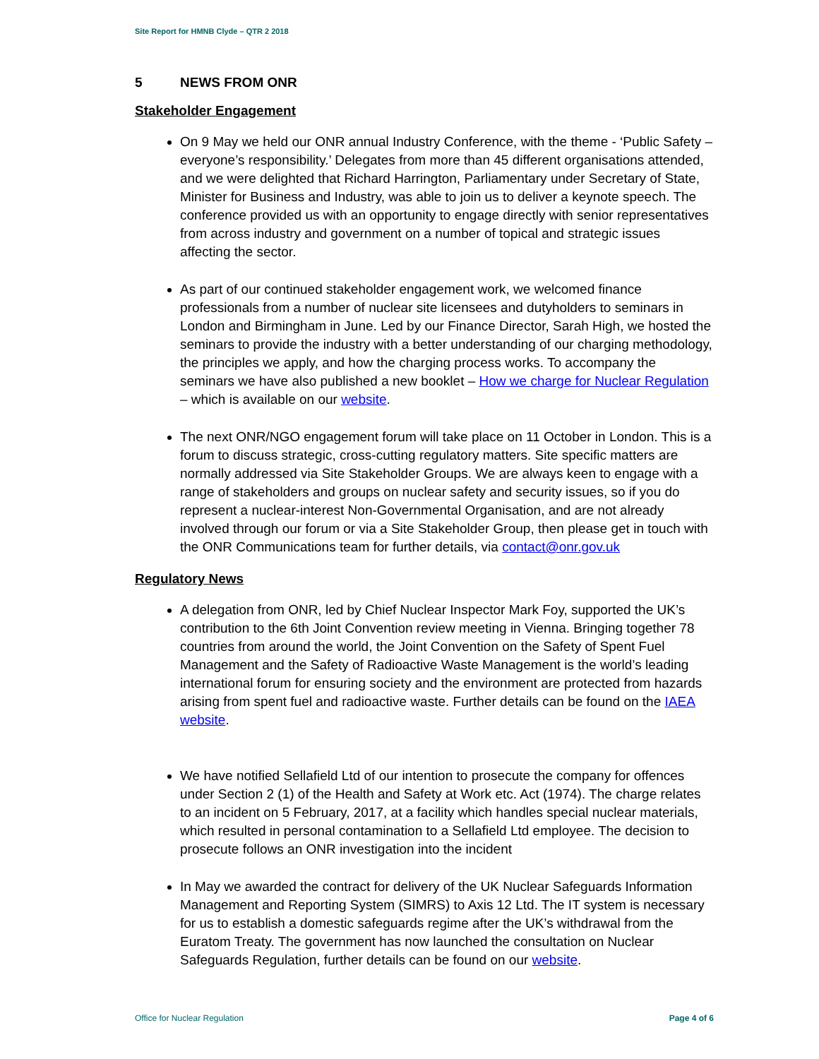Site Report for HMNB Clyde – QTR 2 2018
5 NEWS FROM ONR
Stakeholder Engagement
On 9 May we held our ONR annual Industry Conference, with the theme - ‘Public Safety – everyone’s responsibility.’ Delegates from more than 45 different organisations attended, and we were delighted that Richard Harrington, Parliamentary under Secretary of State, Minister for Business and Industry, was able to join us to deliver a keynote speech. The conference provided us with an opportunity to engage directly with senior representatives from across industry and government on a number of topical and strategic issues affecting the sector.
As part of our continued stakeholder engagement work, we welcomed finance professionals from a number of nuclear site licensees and dutyholders to seminars in London and Birmingham in June. Led by our Finance Director, Sarah High, we hosted the seminars to provide the industry with a better understanding of our charging methodology, the principles we apply, and how the charging process works. To accompany the seminars we have also published a new booklet – How we charge for Nuclear Regulation – which is available on our website.
The next ONR/NGO engagement forum will take place on 11 October in London. This is a forum to discuss strategic, cross-cutting regulatory matters. Site specific matters are normally addressed via Site Stakeholder Groups. We are always keen to engage with a range of stakeholders and groups on nuclear safety and security issues, so if you do represent a nuclear-interest Non-Governmental Organisation, and are not already involved through our forum or via a Site Stakeholder Group, then please get in touch with the ONR Communications team for further details, via contact@onr.gov.uk
Regulatory News
A delegation from ONR, led by Chief Nuclear Inspector Mark Foy, supported the UK’s contribution to the 6th Joint Convention review meeting in Vienna. Bringing together 78 countries from around the world, the Joint Convention on the Safety of Spent Fuel Management and the Safety of Radioactive Waste Management is the world’s leading international forum for ensuring society and the environment are protected from hazards arising from spent fuel and radioactive waste. Further details can be found on the IAEA website.
We have notified Sellafield Ltd of our intention to prosecute the company for offences under Section 2 (1) of the Health and Safety at Work etc. Act (1974). The charge relates to an incident on 5 February, 2017, at a facility which handles special nuclear materials, which resulted in personal contamination to a Sellafield Ltd employee. The decision to prosecute follows an ONR investigation into the incident
In May we awarded the contract for delivery of the UK Nuclear Safeguards Information Management and Reporting System (SIMRS) to Axis 12 Ltd. The IT system is necessary for us to establish a domestic safeguards regime after the UK’s withdrawal from the Euratom Treaty. The government has now launched the consultation on Nuclear Safeguards Regulation, further details can be found on our website.
Office for Nuclear Regulation Page 4 of 6